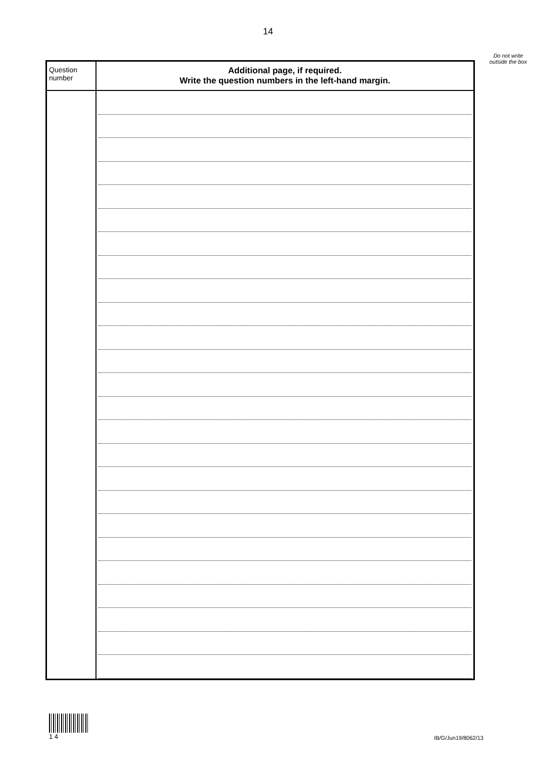14
Do not write outside the box
| Question number | Additional page, if required. Write the question numbers in the left-hand margin. |
| --- | --- |
1 4
IB/G/Jun19/8062/13